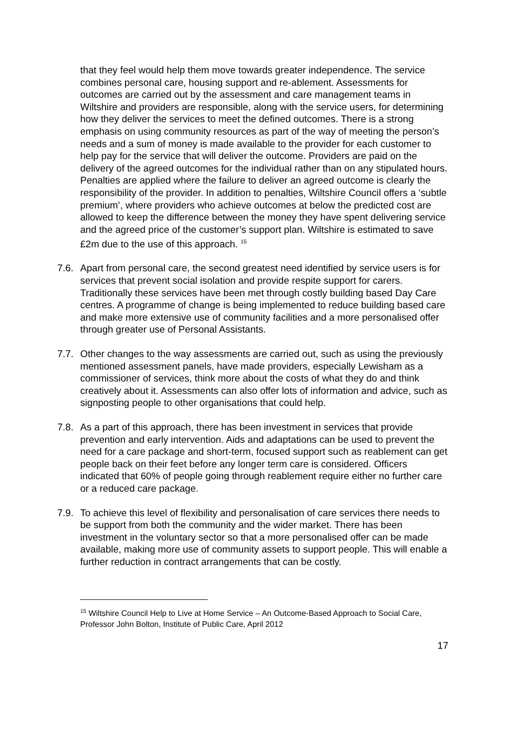that they feel would help them move towards greater independence. The service combines personal care, housing support and re-ablement. Assessments for outcomes are carried out by the assessment and care management teams in Wiltshire and providers are responsible, along with the service users, for determining how they deliver the services to meet the defined outcomes. There is a strong emphasis on using community resources as part of the way of meeting the person’s needs and a sum of money is made available to the provider for each customer to help pay for the service that will deliver the outcome. Providers are paid on the delivery of the agreed outcomes for the individual rather than on any stipulated hours. Penalties are applied where the failure to deliver an agreed outcome is clearly the responsibility of the provider. In addition to penalties, Wiltshire Council offers a ‘subtle premium’, where providers who achieve outcomes at below the predicted cost are allowed to keep the difference between the money they have spent delivering service and the agreed price of the customer’s support plan. Wiltshire is estimated to save £2m due to the use of this approach. <sup>15</sup>
7.6.
Apart from personal care, the second greatest need identified by service users is for services that prevent social isolation and provide respite support for carers. Traditionally these services have been met through costly building based Day Care centres. A programme of change is being implemented to reduce building based care and make more extensive use of community facilities and a more personalised offer through greater use of Personal Assistants.
7.7.
Other changes to the way assessments are carried out, such as using the previously mentioned assessment panels, have made providers, especially Lewisham as a commissioner of services, think more about the costs of what they do and think creatively about it. Assessments can also offer lots of information and advice, such as signposting people to other organisations that could help.
7.8.
As a part of this approach, there has been investment in services that provide prevention and early intervention. Aids and adaptations can be used to prevent the need for a care package and short-term, focused support such as reablement can get people back on their feet before any longer term care is considered. Officers indicated that 60% of people going through reablement require either no further care or a reduced care package.
7.9.
To achieve this level of flexibility and personalisation of care services there needs to be support from both the community and the wider market. There has been investment in the voluntary sector so that a more personalised offer can be made available, making more use of community assets to support people. This will enable a further reduction in contract arrangements that can be costly.
<sup>15</sup> Wiltshire Council Help to Live at Home Service – An Outcome-Based Approach to Social Care, Professor John Bolton, Institute of Public Care, April 2012
17